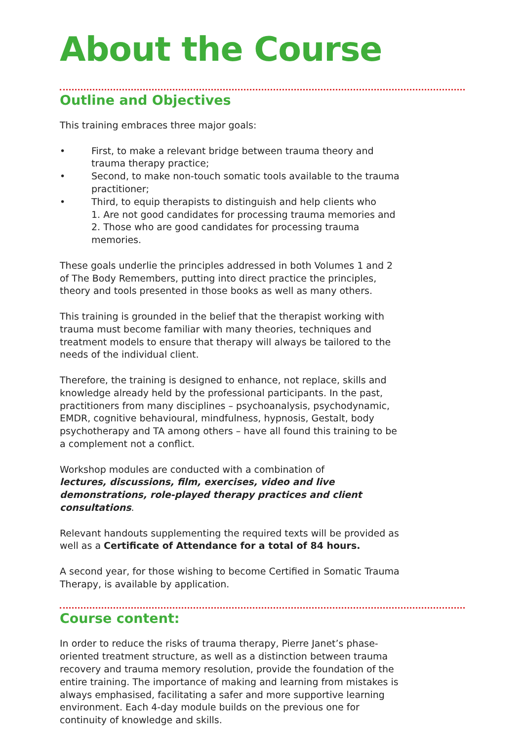About the Course
Outline and Objectives
This training embraces three major goals:
• First, to make a relevant bridge between trauma theory and trauma therapy practice;
• Second, to make non-touch somatic tools available to the trauma practitioner;
• Third, to equip therapists to distinguish and help clients who
1. Are not good candidates for processing trauma memories and
2. Those who are good candidates for processing trauma memories.
These goals underlie the principles addressed in both Volumes 1 and 2 of The Body Remembers, putting into direct practice the principles, theory and tools presented in those books as well as many others.
This training is grounded in the belief that the therapist working with trauma must become familiar with many theories, techniques and treatment models to ensure that therapy will always be tailored to the needs of the individual client.
Therefore, the training is designed to enhance, not replace, skills and knowledge already held by the professional participants. In the past, practitioners from many disciplines – psychoanalysis, psychodynamic, EMDR, cognitive behavioural, mindfulness, hypnosis, Gestalt, body psychotherapy and TA among others – have all found this training to be a complement not a conflict.
Workshop modules are conducted with a combination of
lectures, discussions, film, exercises, video and live demonstrations, role-played therapy practices and client consultations.
Relevant handouts supplementing the required texts will be provided as well as a Certificate of Attendance for a total of 84 hours.
A second year, for those wishing to become Certified in Somatic Trauma Therapy, is available by application.
Course content:
In order to reduce the risks of trauma therapy, Pierre Janet’s phase-oriented treatment structure, as well as a distinction between trauma recovery and trauma memory resolution, provide the foundation of the entire training. The importance of making and learning from mistakes is always emphasised, facilitating a safer and more supportive learning environment. Each 4-day module builds on the previous one for continuity of knowledge and skills.